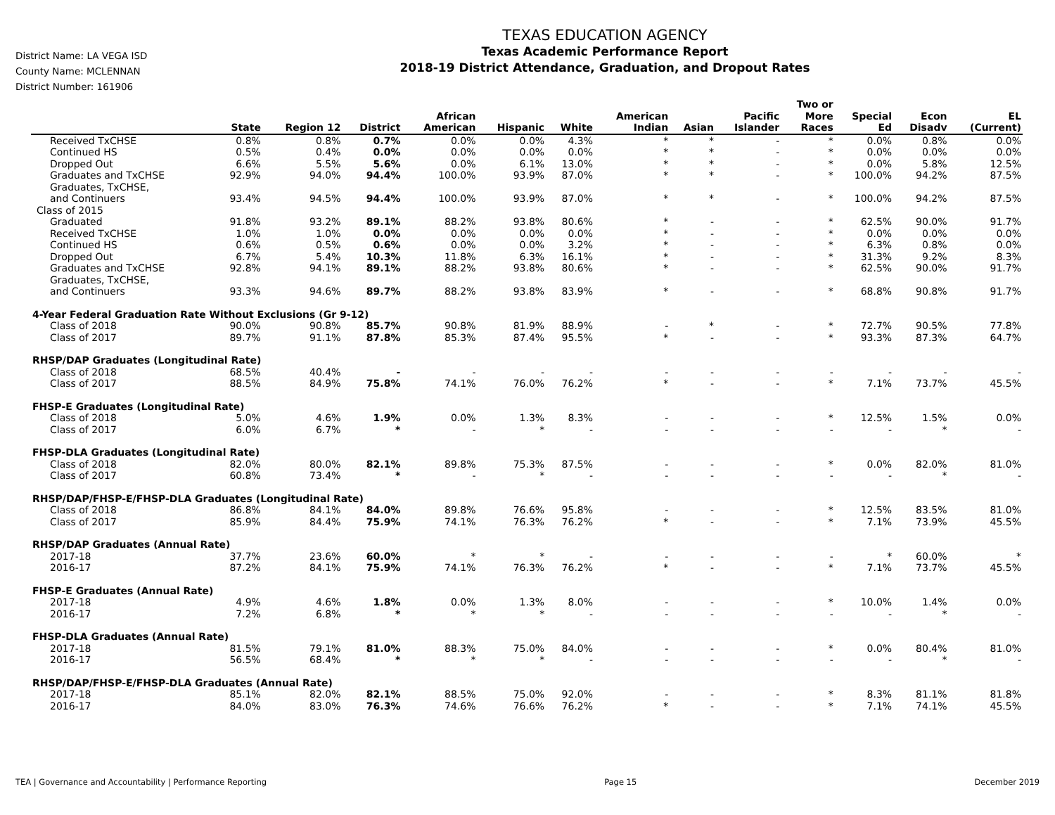District Name: LA VEGA ISD
County Name: MCLENNAN
District Number: 161906
TEXAS EDUCATION AGENCY
Texas Academic Performance Report
2018-19 District Attendance, Graduation, and Dropout Rates
| | State | Region 12 | District | African American | Hispanic | White | American Indian | Asian | Pacific Islander | Two or More Races | Special Ed | Econ Disadv | EL (Current) |
| --- | --- | --- | --- | --- | --- | --- | --- | --- | --- | --- | --- | --- | --- |
| Received TxCHSE | 0.8% | 0.8% | 0.7% | 0.0% | 0.0% | 4.3% | * | * | - | * | 0.0% | 0.8% | 0.0% |
| Continued HS | 0.5% | 0.4% | 0.0% | 0.0% | 0.0% | 0.0% | * | * | - | * | 0.0% | 0.0% | 0.0% |
| Dropped Out | 6.6% | 5.5% | 5.6% | 0.0% | 6.1% | 13.0% | * | * | - | * | 0.0% | 5.8% | 12.5% |
| Graduates and TxCHSE | 92.9% | 94.0% | 94.4% | 100.0% | 93.9% | 87.0% | * | * | - | * | 100.0% | 94.2% | 87.5% |
| Graduates, TxCHSE, and Continuers | 93.4% | 94.5% | 94.4% | 100.0% | 93.9% | 87.0% | * | * | - | * | 100.0% | 94.2% | 87.5% |
| Class of 2015 | | | | | | | | | | | | | |
| Graduated | 91.8% | 93.2% | 89.1% | 88.2% | 93.8% | 80.6% | * | - | - | * | 62.5% | 90.0% | 91.7% |
| Received TxCHSE | 1.0% | 1.0% | 0.0% | 0.0% | 0.0% | 0.0% | * | - | - | * | 0.0% | 0.0% | 0.0% |
| Continued HS | 0.6% | 0.5% | 0.6% | 0.0% | 0.0% | 3.2% | * | - | - | * | 6.3% | 0.8% | 0.0% |
| Dropped Out | 6.7% | 5.4% | 10.3% | 11.8% | 6.3% | 16.1% | * | - | - | * | 31.3% | 9.2% | 8.3% |
| Graduates and TxCHSE | 92.8% | 94.1% | 89.1% | 88.2% | 93.8% | 80.6% | * | - | - | * | 62.5% | 90.0% | 91.7% |
| Graduates, TxCHSE, and Continuers | 93.3% | 94.6% | 89.7% | 88.2% | 93.8% | 83.9% | * | - | - | * | 68.8% | 90.8% | 91.7% |
| 4-Year Federal Graduation Rate Without Exclusions (Gr 9-12) | | | | | | | | | | | | | |
| Class of 2018 | 90.0% | 90.8% | 85.7% | 90.8% | 81.9% | 88.9% | - | * | - | * | 72.7% | 90.5% | 77.8% |
| Class of 2017 | 89.7% | 91.1% | 87.8% | 85.3% | 87.4% | 95.5% | * | - | - | * | 93.3% | 87.3% | 64.7% |
| RHSP/DAP Graduates (Longitudinal Rate) | | | | | | | | | | | | | |
| Class of 2018 | 68.5% | 40.4% | - | - | - | - | - | - | - | - | - | - | - |
| Class of 2017 | 88.5% | 84.9% | 75.8% | 74.1% | 76.0% | 76.2% | * | - | - | * | 7.1% | 73.7% | 45.5% |
| FHSP-E Graduates (Longitudinal Rate) | | | | | | | | | | | | | |
| Class of 2018 | 5.0% | 4.6% | 1.9% | 0.0% | 1.3% | 8.3% | - | - | - | * | 12.5% | 1.5% | 0.0% |
| Class of 2017 | 6.0% | 6.7% | * | - | * | - | - | - | - | - | - | * | - |
| FHSP-DLA Graduates (Longitudinal Rate) | | | | | | | | | | | | | |
| Class of 2018 | 82.0% | 80.0% | 82.1% | 89.8% | 75.3% | 87.5% | - | - | - | * | 0.0% | 82.0% | 81.0% |
| Class of 2017 | 60.8% | 73.4% | * | - | * | - | - | - | - | - | - | * | - |
| RHSP/DAP/FHSP-E/FHSP-DLA Graduates (Longitudinal Rate) | | | | | | | | | | | | | |
| Class of 2018 | 86.8% | 84.1% | 84.0% | 89.8% | 76.6% | 95.8% | - | - | - | * | 12.5% | 83.5% | 81.0% |
| Class of 2017 | 85.9% | 84.4% | 75.9% | 74.1% | 76.3% | 76.2% | * | - | - | * | 7.1% | 73.9% | 45.5% |
| RHSP/DAP Graduates (Annual Rate) | | | | | | | | | | | | | |
| 2017-18 | 37.7% | 23.6% | 60.0% | * | * | - | - | - | - | - | * | 60.0% | * |
| 2016-17 | 87.2% | 84.1% | 75.9% | 74.1% | 76.3% | 76.2% | * | - | - | * | 7.1% | 73.7% | 45.5% |
| FHSP-E Graduates (Annual Rate) | | | | | | | | | | | | | |
| 2017-18 | 4.9% | 4.6% | 1.8% | 0.0% | 1.3% | 8.0% | - | - | - | * | 10.0% | 1.4% | 0.0% |
| 2016-17 | 7.2% | 6.8% | * | * | * | - | - | - | - | - | - | * | - |
| FHSP-DLA Graduates (Annual Rate) | | | | | | | | | | | | | |
| 2017-18 | 81.5% | 79.1% | 81.0% | 88.3% | 75.0% | 84.0% | - | - | - | * | 0.0% | 80.4% | 81.0% |
| 2016-17 | 56.5% | 68.4% | * | * | * | - | - | - | - | - | - | * | - |
| RHSP/DAP/FHSP-E/FHSP-DLA Graduates (Annual Rate) | | | | | | | | | | | | | |
| 2017-18 | 85.1% | 82.0% | 82.1% | 88.5% | 75.0% | 92.0% | - | - | - | * | 8.3% | 81.1% | 81.8% |
| 2016-17 | 84.0% | 83.0% | 76.3% | 74.6% | 76.6% | 76.2% | * | - | - | * | 7.1% | 74.1% | 45.5% |
TEA | Governance and Accountability | Performance Reporting Page 15 December 2019